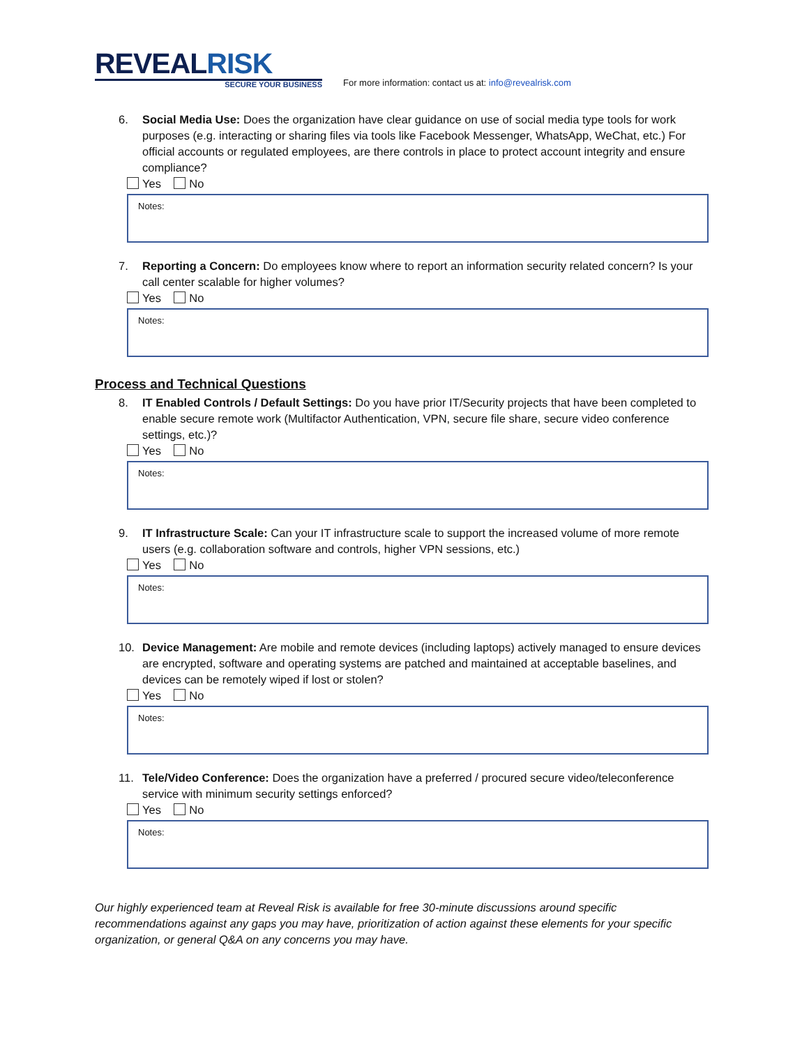REVEALRISK
SECURE YOUR BUSINESS
For more information: contact us at: info@revealrisk.com
6. Social Media Use: Does the organization have clear guidance on use of social media type tools for work purposes (e.g. interacting or sharing files via tools like Facebook Messenger, WhatsApp, WeChat, etc.) For official accounts or regulated employees, are there controls in place to protect account integrity and ensure compliance?
Yes No
Notes:
7. Reporting a Concern: Do employees know where to report an information security related concern? Is your call center scalable for higher volumes?
Yes No
Notes:
Process and Technical Questions
8. IT Enabled Controls / Default Settings: Do you have prior IT/Security projects that have been completed to enable secure remote work (Multifactor Authentication, VPN, secure file share, secure video conference settings, etc.)?
Yes No
Notes:
9. IT Infrastructure Scale: Can your IT infrastructure scale to support the increased volume of more remote users (e.g. collaboration software and controls, higher VPN sessions, etc.)
Yes No
Notes:
10. Device Management: Are mobile and remote devices (including laptops) actively managed to ensure devices are encrypted, software and operating systems are patched and maintained at acceptable baselines, and devices can be remotely wiped if lost or stolen?
Yes No
Notes:
11. Tele/Video Conference: Does the organization have a preferred / procured secure video/teleconference service with minimum security settings enforced?
Yes No
Notes:
Our highly experienced team at Reveal Risk is available for free 30-minute discussions around specific recommendations against any gaps you may have, prioritization of action against these elements for your specific organization, or general Q&A on any concerns you may have.